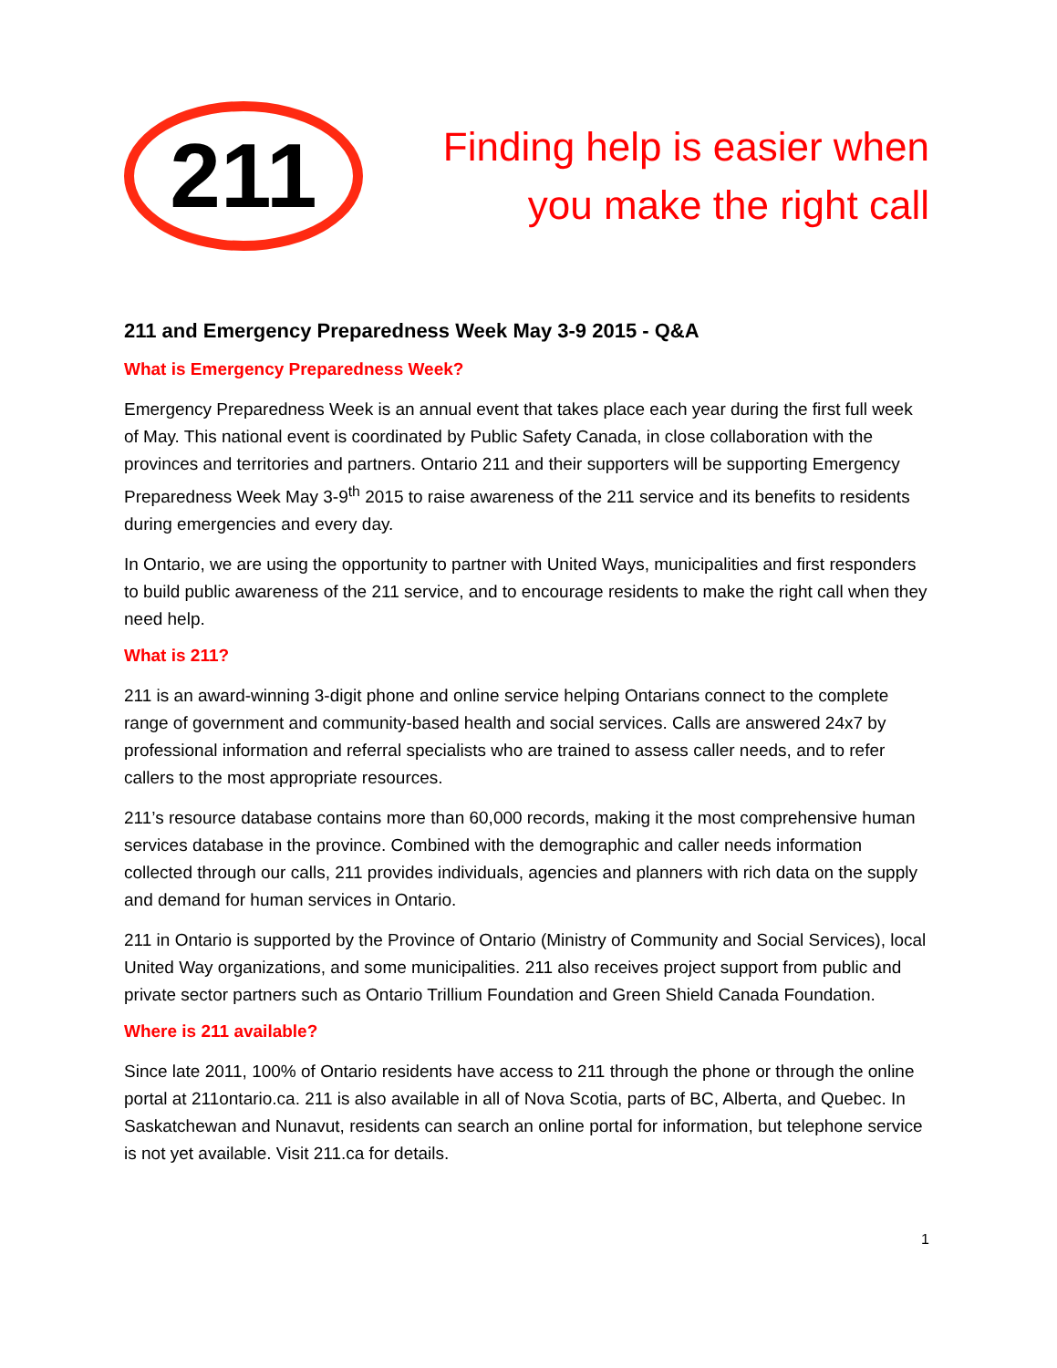211
Finding help is easier when
you make the right call
211 and Emergency Preparedness Week May 3-9 2015 - Q&A
What is Emergency Preparedness Week?
Emergency Preparedness Week is an annual event that takes place each year during the first full week of May. This national event is coordinated by Public Safety Canada, in close collaboration with the provinces and territories and partners. Ontario 211 and their supporters will be supporting Emergency Preparedness Week May 3-9<sup>th</sup> 2015 to raise awareness of the 211 service and its benefits to residents during emergencies and every day.
In Ontario, we are using the opportunity to partner with United Ways, municipalities and first responders to build public awareness of the 211 service, and to encourage residents to make the right call when they need help.
What is 211?
211 is an award-winning 3-digit phone and online service helping Ontarians connect to the complete range of government and community-based health and social services. Calls are answered 24x7 by professional information and referral specialists who are trained to assess caller needs, and to refer callers to the most appropriate resources.
211’s resource database contains more than 60,000 records, making it the most comprehensive human services database in the province. Combined with the demographic and caller needs information collected through our calls, 211 provides individuals, agencies and planners with rich data on the supply and demand for human services in Ontario.
211 in Ontario is supported by the Province of Ontario (Ministry of Community and Social Services), local United Way organizations, and some municipalities. 211 also receives project support from public and private sector partners such as Ontario Trillium Foundation and Green Shield Canada Foundation.
Where is 211 available?
Since late 2011, 100% of Ontario residents have access to 211 through the phone or through the online portal at 211ontario.ca. 211 is also available in all of Nova Scotia, parts of BC, Alberta, and Quebec. In Saskatchewan and Nunavut, residents can search an online portal for information, but telephone service is not yet available. Visit 211.ca for details.
1